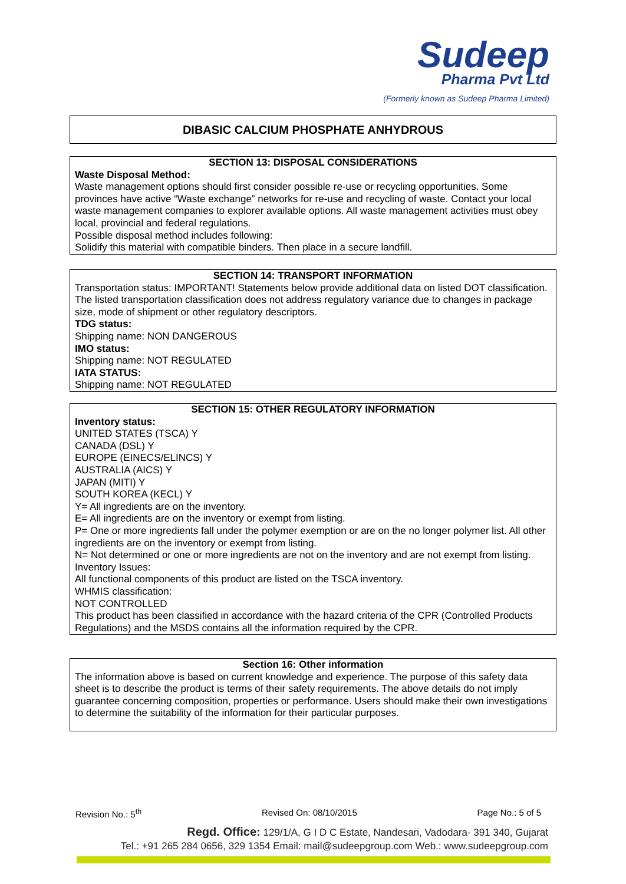Sudeep
Pharma Pvt Ltd
(Formerly known as Sudeep Pharma Limited)
DIBASIC CALCIUM PHOSPHATE ANHYDROUS
SECTION 13: DISPOSAL CONSIDERATIONS
Waste Disposal Method:
Waste management options should first consider possible re-use or recycling opportunities. Some provinces have active “Waste exchange” networks for re-use and recycling of waste. Contact your local waste management companies to explorer available options. All waste management activities must obey local, provincial and federal regulations.
Possible disposal method includes following:
Solidify this material with compatible binders. Then place in a secure landfill.
SECTION 14: TRANSPORT INFORMATION
Transportation status: IMPORTANT! Statements below provide additional data on listed DOT classification. The listed transportation classification does not address regulatory variance due to changes in package size, mode of shipment or other regulatory descriptors.
TDG status:
Shipping name: NON DANGEROUS
IMO status:
Shipping name: NOT REGULATED
IATA STATUS:
Shipping name: NOT REGULATED
SECTION 15: OTHER REGULATORY INFORMATION
Inventory status:
UNITED STATES (TSCA) Y
CANADA (DSL) Y
EUROPE (EINECS/ELINCS) Y
AUSTRALIA (AICS) Y
JAPAN (MITI) Y
SOUTH KOREA (KECL) Y
Y= All ingredients are on the inventory.
E= All ingredients are on the inventory or exempt from listing.
P= One or more ingredients fall under the polymer exemption or are on the no longer polymer list. All other ingredients are on the inventory or exempt from listing.
N= Not determined or one or more ingredients are not on the inventory and are not exempt from listing.
Inventory Issues:
All functional components of this product are listed on the TSCA inventory.
WHMIS classification:
NOT CONTROLLED
This product has been classified in accordance with the hazard criteria of the CPR (Controlled Products Regulations) and the MSDS contains all the information required by the CPR.
Section 16: Other information
The information above is based on current knowledge and experience. The purpose of this safety data sheet is to describe the product is terms of their safety requirements. The above details do not imply guarantee concerning composition, properties or performance. Users should make their own investigations to determine the suitability of the information for their particular purposes.
Revision No.: 5<sup>th</sup> Revised On: 08/10/2015 Page No.: 5 of 5
Regd. Office: 129/1/A, G I D C Estate, Nandesari, Vadodara- 391 340, Gujarat
Tel.: +91 265 284 0656, 329 1354 Email: mail@sudeepgroup.com Web.: www.sudeepgroup.com